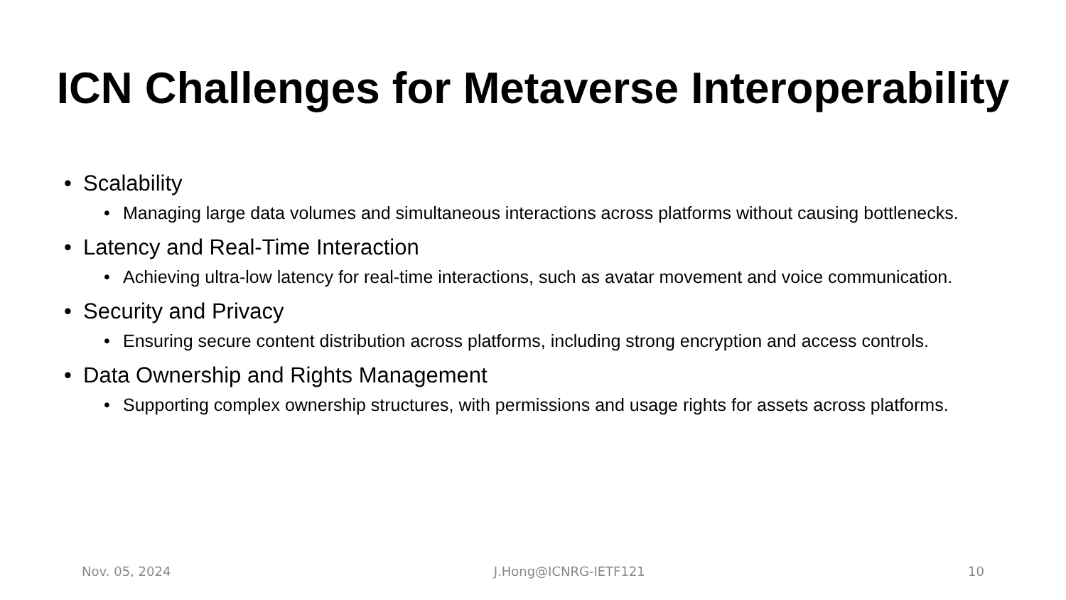ICN Challenges for Metaverse Interoperability
• Scalability
• Managing large data volumes and simultaneous interactions across platforms without causing bottlenecks.
• Latency and Real-Time Interaction
• Achieving ultra-low latency for real-time interactions, such as avatar movement and voice communication.
• Security and Privacy
• Ensuring secure content distribution across platforms, including strong encryption and access controls.
• Data Ownership and Rights Management
• Supporting complex ownership structures, with permissions and usage rights for assets across platforms.
Nov. 05, 2024 J.Hong@ICNRG-IETF121 10